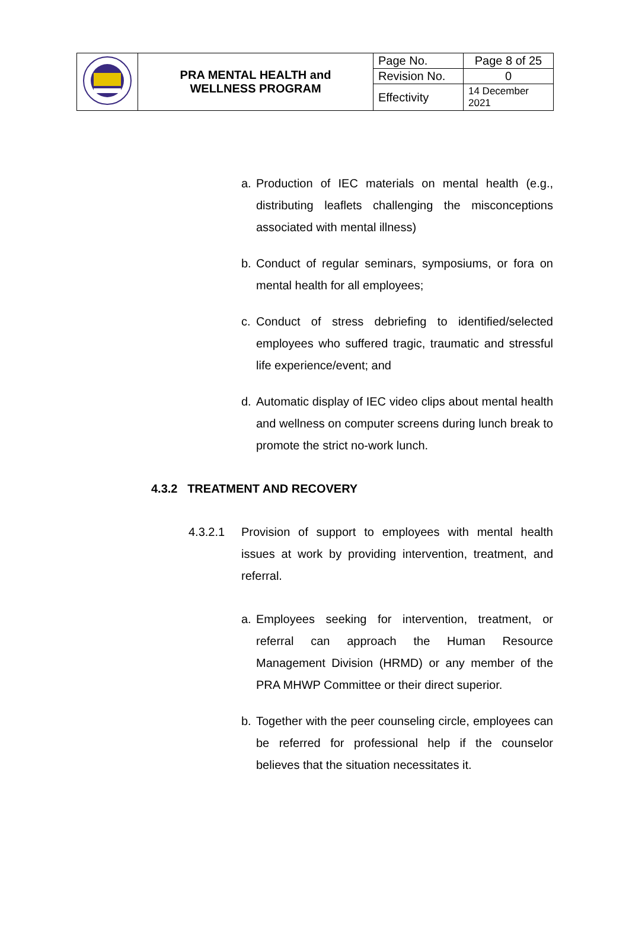| | PRA MENTAL HEALTH and WELLNESS PROGRAM | Page No. | Page 8 of 25 |
| | | Revision No. | 0 |
| | | Effectivity | 14 December 2021 |
a. Production of IEC materials on mental health (e.g., distributing leaflets challenging the misconceptions associated with mental illness)
b. Conduct of regular seminars, symposiums, or fora on mental health for all employees;
c. Conduct of stress debriefing to identified/selected employees who suffered tragic, traumatic and stressful life experience/event; and
d. Automatic display of IEC video clips about mental health and wellness on computer screens during lunch break to promote the strict no-work lunch.
4.3.2 TREATMENT AND RECOVERY
4.3.2.1 Provision of support to employees with mental health issues at work by providing intervention, treatment, and referral.
a. Employees seeking for intervention, treatment, or referral can approach the Human Resource Management Division (HRMD) or any member of the PRA MHWP Committee or their direct superior.
b. Together with the peer counseling circle, employees can be referred for professional help if the counselor believes that the situation necessitates it.